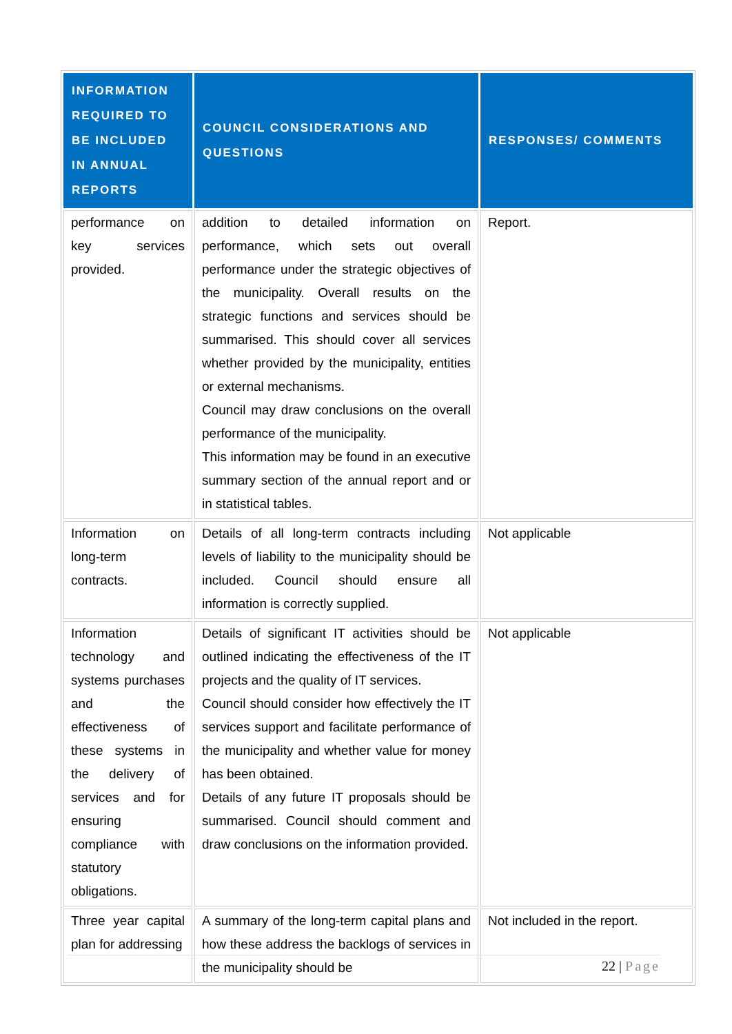| INFORMATION REQUIRED TO BE INCLUDED IN ANNUAL REPORTS | COUNCIL CONSIDERATIONS AND QUESTIONS | RESPONSES/ COMMENTS |
| --- | --- | --- |
| performance on key services provided. | addition to detailed information on performance, which sets out overall performance under the strategic objectives of the municipality. Overall results on the strategic functions and services should be summarised. This should cover all services whether provided by the municipality, entities or external mechanisms. Council may draw conclusions on the overall performance of the municipality. This information may be found in an executive summary section of the annual report and or in statistical tables. | Report. |
| Information on long-term contracts. | Details of all long-term contracts including levels of liability to the municipality should be included. Council should ensure all information is correctly supplied. | Not applicable |
| Information technology and systems purchases and the effectiveness of these systems in the delivery of services and for ensuring compliance with statutory obligations. | Details of significant IT activities should be outlined indicating the effectiveness of the IT projects and the quality of IT services. Council should consider how effectively the IT services support and facilitate performance of the municipality and whether value for money has been obtained. Details of any future IT proposals should be summarised. Council should comment and draw conclusions on the information provided. | Not applicable |
| Three year capital plan for addressing | A summary of the long-term capital plans and how these address the backlogs of services in the municipality should be | Not included in the report. |
22 | Page